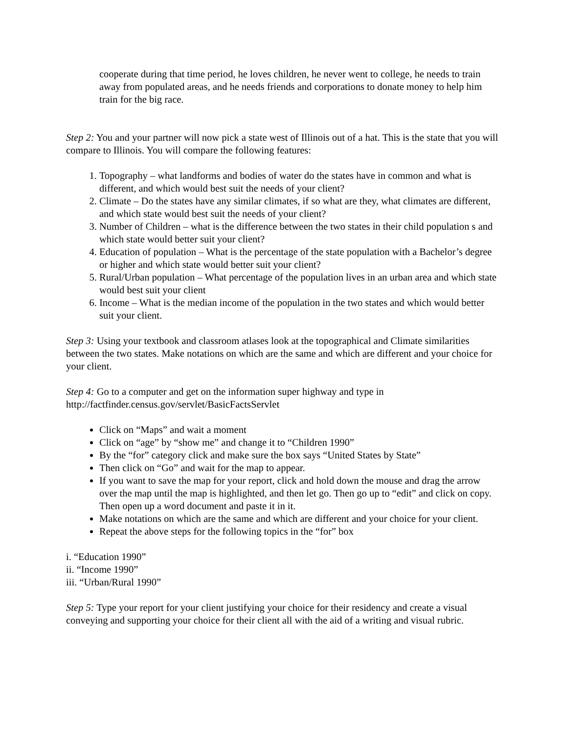cooperate during that time period, he loves children, he never went to college, he needs to train away from populated areas, and he needs friends and corporations to donate money to help him train for the big race.
Step 2: You and your partner will now pick a state west of Illinois out of a hat. This is the state that you will compare to Illinois. You will compare the following features:
1. Topography – what landforms and bodies of water do the states have in common and what is different, and which would best suit the needs of your client?
2. Climate – Do the states have any similar climates, if so what are they, what climates are different, and which state would best suit the needs of your client?
3. Number of Children – what is the difference between the two states in their child population s and which state would better suit your client?
4. Education of population – What is the percentage of the state population with a Bachelor’s degree or higher and which state would better suit your client?
5. Rural/Urban population – What percentage of the population lives in an urban area and which state would best suit your client
6. Income – What is the median income of the population in the two states and which would better suit your client.
Step 3: Using your textbook and classroom atlases look at the topographical and Climate similarities between the two states. Make notations on which are the same and which are different and your choice for your client.
Step 4: Go to a computer and get on the information super highway and type in http://factfinder.census.gov/servlet/BasicFactsServlet
Click on “Maps” and wait a moment
Click on “age” by “show me” and change it to “Children 1990”
By the “for” category click and make sure the box says “United States by State”
Then click on “Go” and wait for the map to appear.
If you want to save the map for your report, click and hold down the mouse and drag the arrow over the map until the map is highlighted, and then let go. Then go up to “edit” and click on copy. Then open up a word document and paste it in it.
Make notations on which are the same and which are different and your choice for your client.
Repeat the above steps for the following topics in the “for” box
i. “Education 1990”
ii. “Income 1990”
iii. “Urban/Rural 1990”
Step 5: Type your report for your client justifying your choice for their residency and create a visual conveying and supporting your choice for their client all with the aid of a writing and visual rubric.